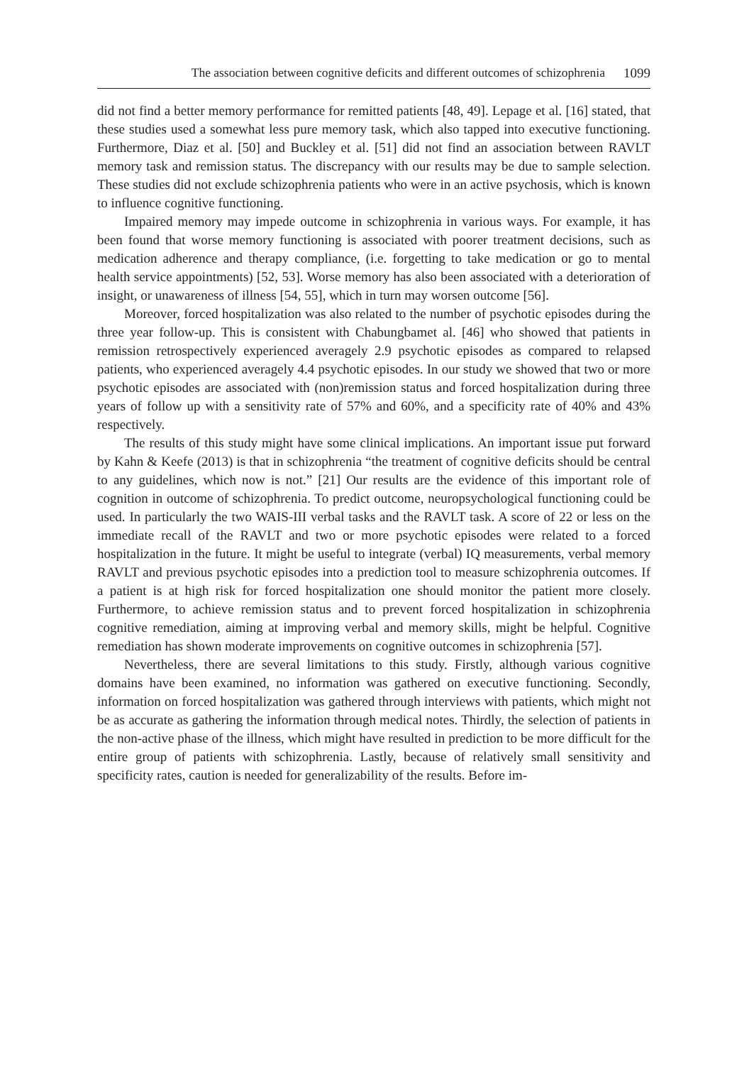The association between cognitive deficits and different outcomes of schizophrenia 1099
did not find a better memory performance for remitted patients [48, 49]. Lepage et al. [16] stated, that these studies used a somewhat less pure memory task, which also tapped into executive functioning. Furthermore, Diaz et al. [50] and Buckley et al. [51] did not find an association between RAVLT memory task and remission status. The discrepancy with our results may be due to sample selection. These studies did not exclude schizophrenia patients who were in an active psychosis, which is known to influence cognitive functioning.
Impaired memory may impede outcome in schizophrenia in various ways. For example, it has been found that worse memory functioning is associated with poorer treatment decisions, such as medication adherence and therapy compliance, (i.e. forgetting to take medication or go to mental health service appointments) [52, 53]. Worse memory has also been associated with a deterioration of insight, or unawareness of illness [54, 55], which in turn may worsen outcome [56].
Moreover, forced hospitalization was also related to the number of psychotic episodes during the three year follow-up. This is consistent with Chabungbamet al. [46] who showed that patients in remission retrospectively experienced averagely 2.9 psychotic episodes as compared to relapsed patients, who experienced averagely 4.4 psychotic episodes. In our study we showed that two or more psychotic episodes are associated with (non)remission status and forced hospitalization during three years of follow up with a sensitivity rate of 57% and 60%, and a specificity rate of 40% and 43% respectively.
The results of this study might have some clinical implications. An important issue put forward by Kahn & Keefe (2013) is that in schizophrenia “the treatment of cognitive deficits should be central to any guidelines, which now is not.” [21] Our results are the evidence of this important role of cognition in outcome of schizophrenia. To predict outcome, neuropsychological functioning could be used. In particularly the two WAIS-III verbal tasks and the RAVLT task. A score of 22 or less on the immediate recall of the RAVLT and two or more psychotic episodes were related to a forced hospitalization in the future. It might be useful to integrate (verbal) IQ measurements, verbal memory RAVLT and previous psychotic episodes into a prediction tool to measure schizophrenia outcomes. If a patient is at high risk for forced hospitalization one should monitor the patient more closely. Furthermore, to achieve remission status and to prevent forced hospitalization in schizophrenia cognitive remediation, aiming at improving verbal and memory skills, might be helpful. Cognitive remediation has shown moderate improvements on cognitive outcomes in schizophrenia [57].
Nevertheless, there are several limitations to this study. Firstly, although various cognitive domains have been examined, no information was gathered on executive functioning. Secondly, information on forced hospitalization was gathered through interviews with patients, which might not be as accurate as gathering the information through medical notes. Thirdly, the selection of patients in the non-active phase of the illness, which might have resulted in prediction to be more difficult for the entire group of patients with schizophrenia. Lastly, because of relatively small sensitivity and specificity rates, caution is needed for generalizability of the results. Before im-